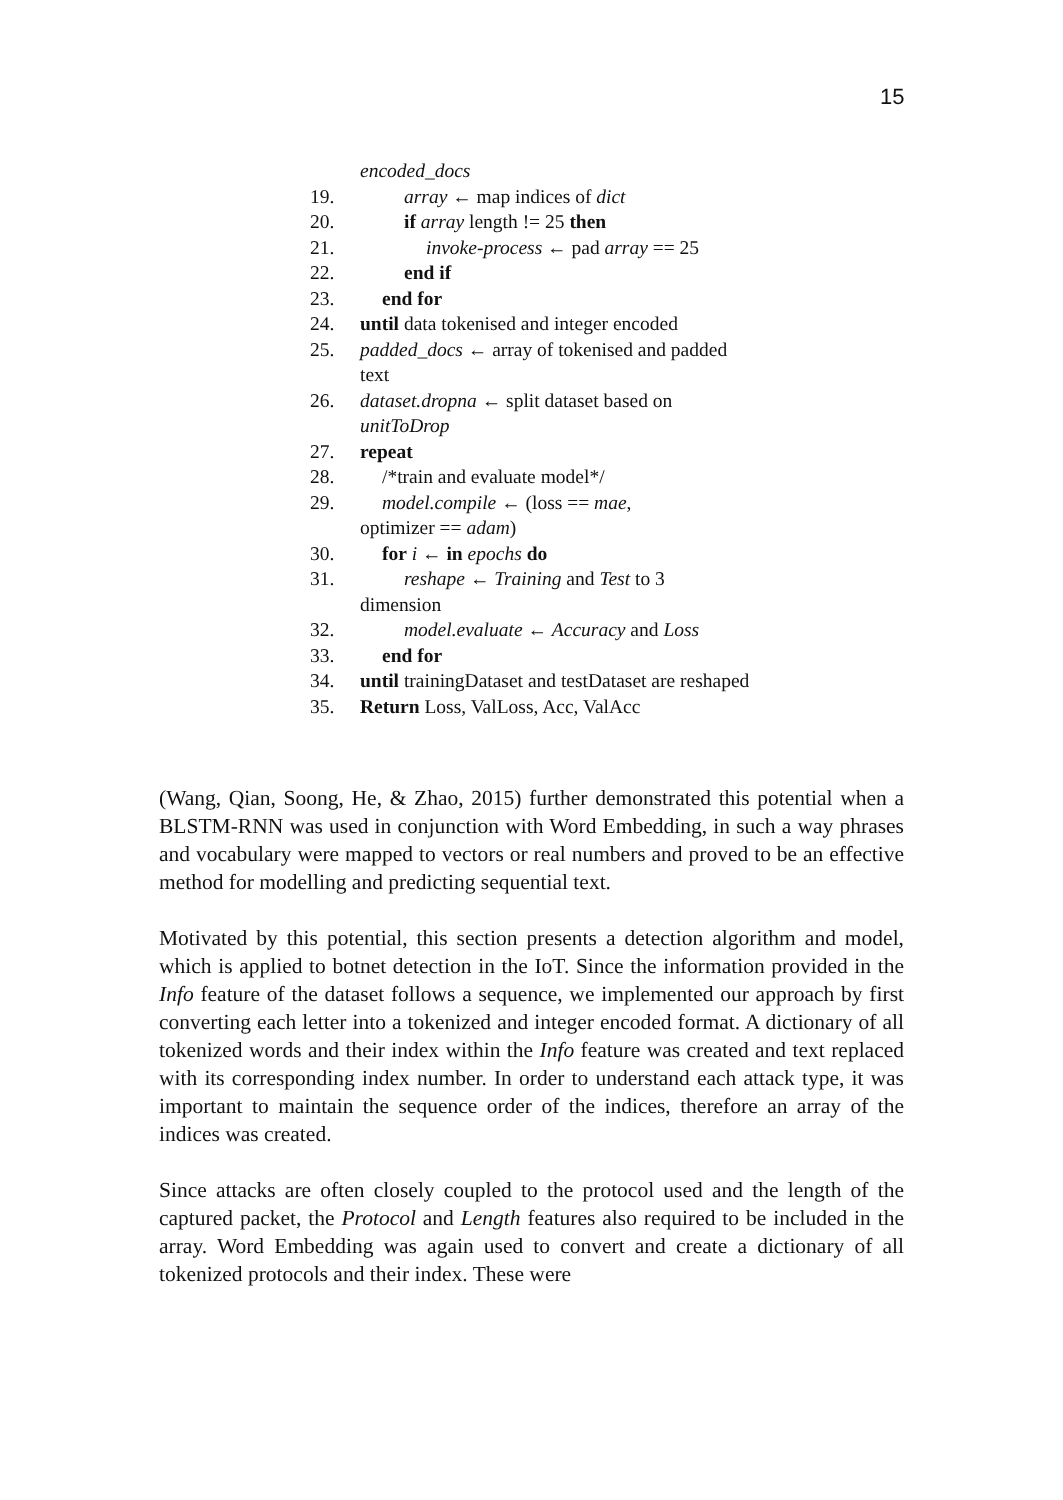15
encoded_docs
19. array ← map indices of dict
20. if array length != 25 then
21. invoke-process ← pad array == 25
22. end if
23. end for
24. until data tokenised and integer encoded
25. padded_docs ← array of tokenised and padded text
26. dataset.dropna ← split dataset based on unitToDrop
27. repeat
28. /*train and evaluate model*/
29. model.compile ← (loss == mae,
optimizer == adam)
30. for i ← in epochs do
31. reshape ← Training and Test to 3
dimension
32. model.evaluate ← Accuracy and Loss
33. end for
34. until trainingDataset and testDataset are reshaped
35. Return Loss, ValLoss, Acc, ValAcc
(Wang, Qian, Soong, He, & Zhao, 2015) further demonstrated this potential when a BLSTM-RNN was used in conjunction with Word Embedding, in such a way phrases and vocabulary were mapped to vectors or real numbers and proved to be an effective method for modelling and predicting sequential text.
Motivated by this potential, this section presents a detection algorithm and model, which is applied to botnet detection in the IoT. Since the information provided in the Info feature of the dataset follows a sequence, we implemented our approach by first converting each letter into a tokenized and integer encoded format. A dictionary of all tokenized words and their index within the Info feature was created and text replaced with its corresponding index number. In order to understand each attack type, it was important to maintain the sequence order of the indices, therefore an array of the indices was created.
Since attacks are often closely coupled to the protocol used and the length of the captured packet, the Protocol and Length features also required to be included in the array. Word Embedding was again used to convert and create a dictionary of all tokenized protocols and their index. These were